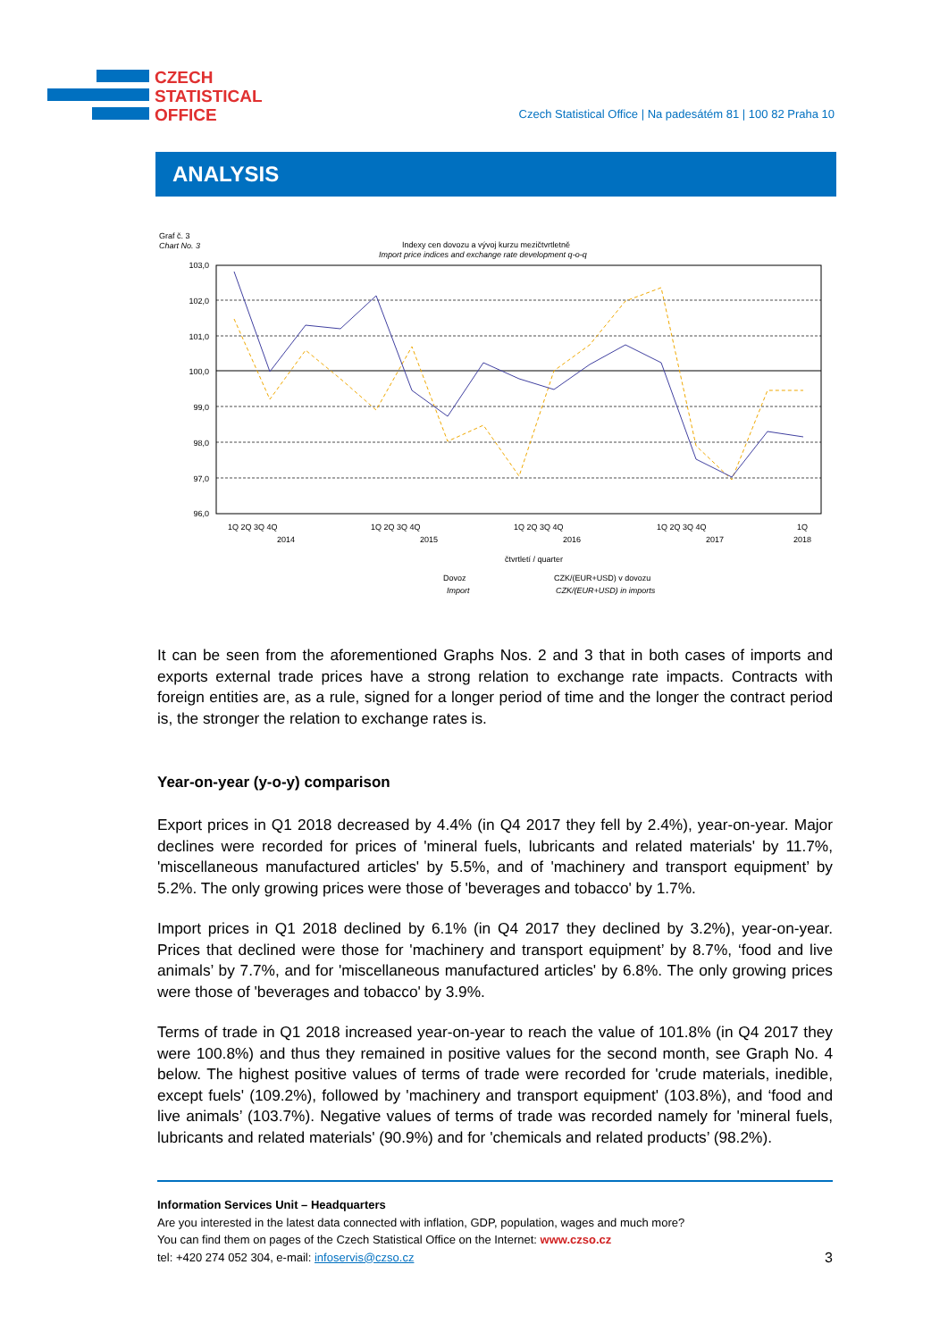CZECH
STATISTICAL
OFFICE
Czech Statistical Office | Na padesátém 81 | 100 82 Praha 10
ANALYSIS
Graf č. 3
Chart No. 3
Indexy cen dovozu a vývoj kurzu mezičtvrtletně
Import price indices and exchange rate development q-o-q
103,0
102,0
101,0
100,0
99,0
98,0
97,0
96,0
čtvrtletí / quarter
1Q 2Q 3Q 4Q
2014
1Q 2Q 3Q 4Q
2015
1Q 2Q 3Q 4Q
2016
1Q 2Q 3Q 4Q
2017
1Q
2018
Dovoz
Import
CZK/(EUR+USD) v dovozu
CZK/(EUR+USD) in imports
It can be seen from the aforementioned Graphs Nos. 2 and 3 that in both cases of imports and exports external trade prices have a strong relation to exchange rate impacts. Contracts with foreign entities are, as a rule, signed for a longer period of time and the longer the contract period is, the stronger the relation to exchange rates is.
Year-on-year (y-o-y) comparison
Export prices in Q1 2018 decreased by 4.4% (in Q4 2017 they fell by 2.4%), year-on-year. Major declines were recorded for prices of 'mineral fuels, lubricants and related materials' by 11.7%, 'miscellaneous manufactured articles' by 5.5%, and of 'machinery and transport equipment’ by 5.2%. The only growing prices were those of 'beverages and tobacco' by 1.7%.
Import prices in Q1 2018 declined by 6.1% (in Q4 2017 they declined by 3.2%), year-on-year. Prices that declined were those for 'machinery and transport equipment’ by 8.7%, ‘food and live animals’ by 7.7%, and for 'miscellaneous manufactured articles' by 6.8%. The only growing prices were those of 'beverages and tobacco' by 3.9%.
Terms of trade in Q1 2018 increased year-on-year to reach the value of 101.8% (in Q4 2017 they were 100.8%) and thus they remained in positive values for the second month, see Graph No. 4 below. The highest positive values of terms of trade were recorded for 'crude materials, inedible, except fuels' (109.2%), followed by 'machinery and transport equipment' (103.8%), and ‘food and live animals’ (103.7%). Negative values of terms of trade was recorded namely for 'mineral fuels, lubricants and related materials' (90.9%) and for 'chemicals and related products’ (98.2%).
Information Services Unit – Headquarters
Are you interested in the latest data connected with inflation, GDP, population, wages and much more?
You can find them on pages of the Czech Statistical Office on the Internet: www.czso.cz
tel: +420 274 052 304, e-mail: infoservis@czso.cz
3